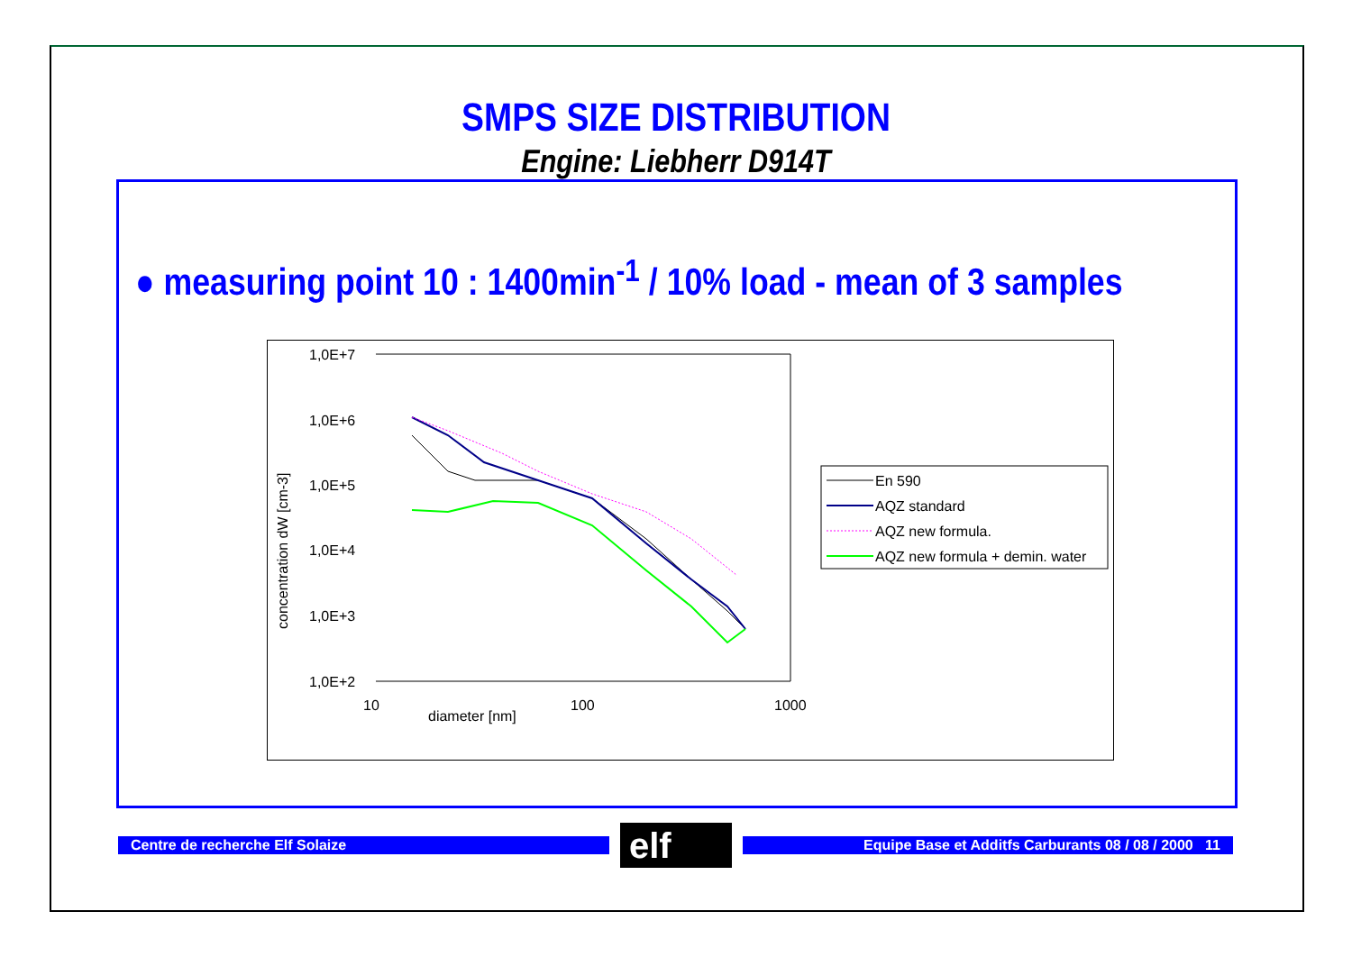SMPS SIZE DISTRIBUTION
Engine: Liebherr D914T
● measuring point 10 : 1400min<sup>-1</sup> / 10% load - mean of 3 samples
1,0E+7
1,0E+6
1,0E+5
1,0E+4
1,0E+3
1,0E+2
10
100
1000
diameter [nm]
concentration dW [cm-3]
En 590
AQZ standard
AQZ new formula.
AQZ new formula + demin. water
Centre de recherche Elf Solaize elf Equipe Base et Additfs Carburants 08 / 08 / 2000 11